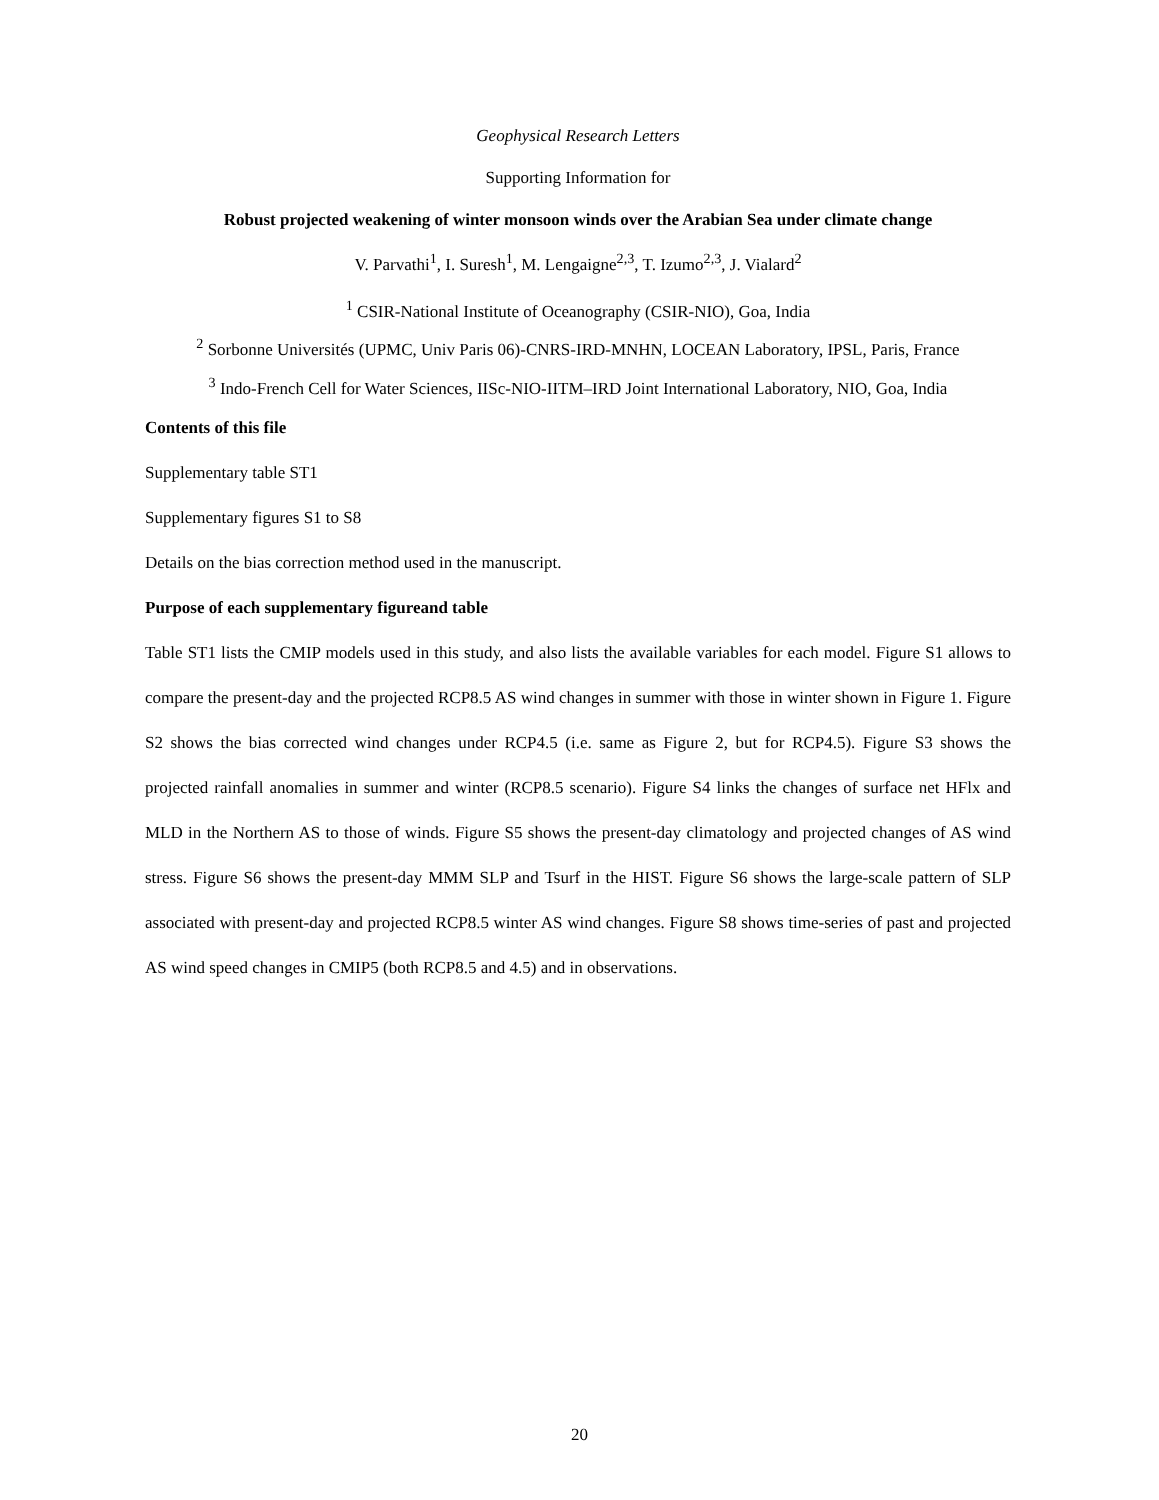Geophysical Research Letters
Supporting Information for
Robust projected weakening of winter monsoon winds over the Arabian Sea under climate change
V. Parvathi<sup>1</sup>, I. Suresh<sup>1</sup>, M. Lengaigne<sup>2,3</sup>, T. Izumo<sup>2,3</sup>, J. Vialard<sup>2</sup>
<sup>1</sup> CSIR-National Institute of Oceanography (CSIR-NIO), Goa, India
<sup>2</sup> Sorbonne Universités (UPMC, Univ Paris 06)-CNRS-IRD-MNHN, LOCEAN Laboratory, IPSL, Paris, France
<sup>3</sup> Indo-French Cell for Water Sciences, IISc-NIO-IITM–IRD Joint International Laboratory, NIO, Goa, India
Contents of this file
Supplementary table ST1
Supplementary figures S1 to S8
Details on the bias correction method used in the manuscript.
Purpose of each supplementary figureand table
Table ST1 lists the CMIP models used in this study, and also lists the available variables for each model. Figure S1 allows to compare the present-day and the projected RCP8.5 AS wind changes in summer with those in winter shown in Figure 1. Figure S2 shows the bias corrected wind changes under RCP4.5 (i.e. same as Figure 2, but for RCP4.5). Figure S3 shows the projected rainfall anomalies in summer and winter (RCP8.5 scenario). Figure S4 links the changes of surface net HFlx and MLD in the Northern AS to those of winds. Figure S5 shows the present-day climatology and projected changes of AS wind stress. Figure S6 shows the present-day MMM SLP and Tsurf in the HIST. Figure S6 shows the large-scale pattern of SLP associated with present-day and projected RCP8.5 winter AS wind changes. Figure S8 shows time-series of past and projected AS wind speed changes in CMIP5 (both RCP8.5 and 4.5) and in observations.
20